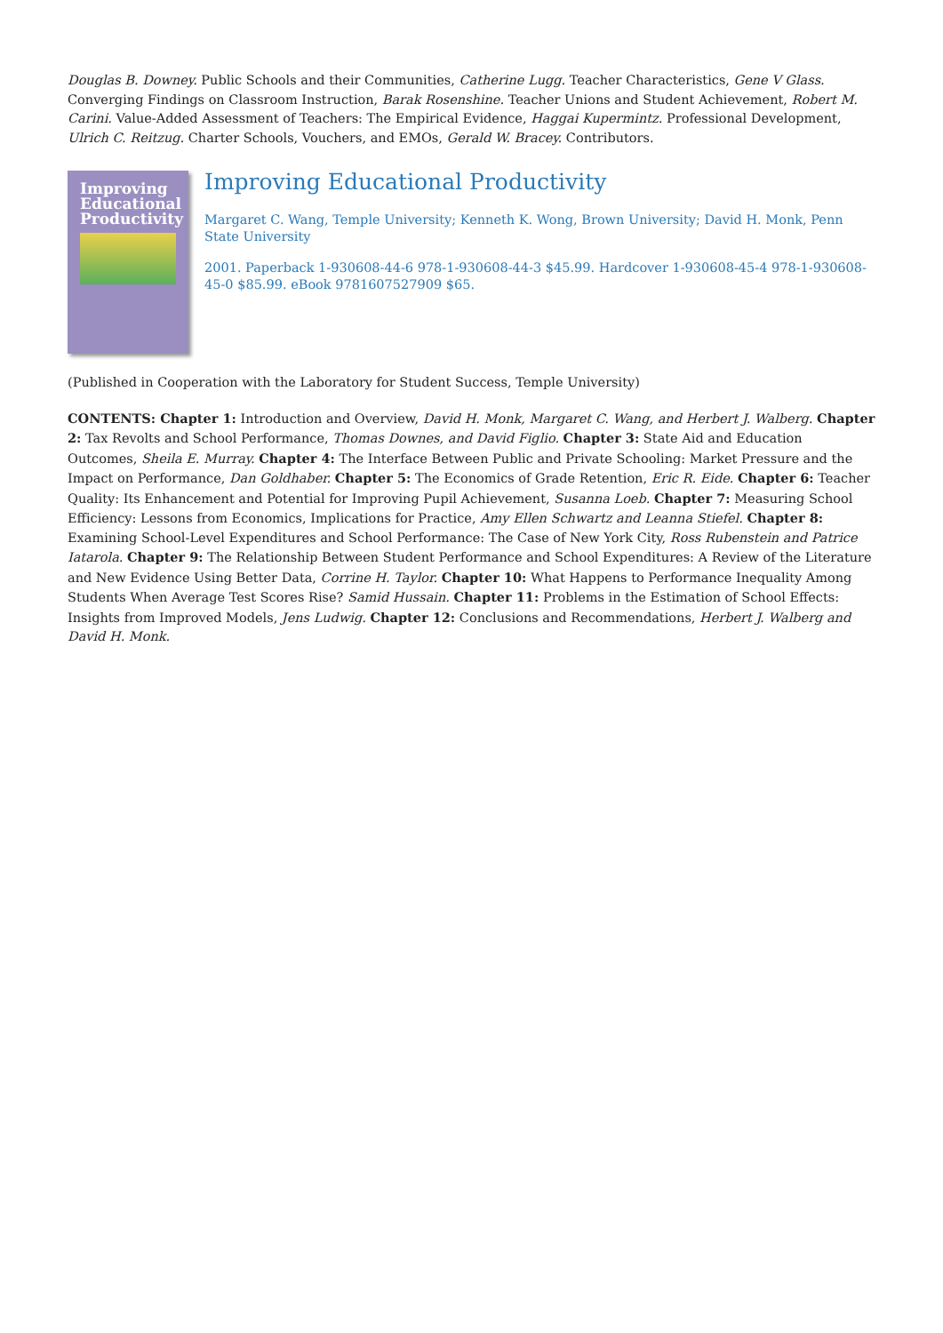Douglas B. Downey. Public Schools and their Communities, Catherine Lugg. Teacher Characteristics, Gene V Glass. Converging Findings on Classroom Instruction, Barak Rosenshine. Teacher Unions and Student Achievement, Robert M. Carini. Value-Added Assessment of Teachers: The Empirical Evidence, Haggai Kupermintz. Professional Development, Ulrich C. Reitzug. Charter Schools, Vouchers, and EMOs, Gerald W. Bracey. Contributors.
Improving Educational Productivity
Improving Educational Productivity
Margaret C. Wang, Temple University; Kenneth K. Wong, Brown University; David H. Monk, Penn State University
2001. Paperback 1-930608-44-6 978-1-930608-44-3 $45.99. Hardcover 1-930608-45-4 978-1-930608-45-0 $85.99. eBook 9781607527909 $65.
(Published in Cooperation with the Laboratory for Student Success, Temple University)
CONTENTS: Chapter 1: Introduction and Overview, David H. Monk, Margaret C. Wang, and Herbert J. Walberg. Chapter 2: Tax Revolts and School Performance, Thomas Downes, and David Figlio. Chapter 3: State Aid and Education Outcomes, Sheila E. Murray. Chapter 4: The Interface Between Public and Private Schooling: Market Pressure and the Impact on Performance, Dan Goldhaber. Chapter 5: The Economics of Grade Retention, Eric R. Eide. Chapter 6: Teacher Quality: Its Enhancement and Potential for Improving Pupil Achievement, Susanna Loeb. Chapter 7: Measuring School Efficiency: Lessons from Economics, Implications for Practice, Amy Ellen Schwartz and Leanna Stiefel. Chapter 8: Examining School-Level Expenditures and School Performance: The Case of New York City, Ross Rubenstein and Patrice Iatarola. Chapter 9: The Relationship Between Student Performance and School Expenditures: A Review of the Literature and New Evidence Using Better Data, Corrine H. Taylor. Chapter 10: What Happens to Performance Inequality Among Students When Average Test Scores Rise? Samid Hussain. Chapter 11: Problems in the Estimation of School Effects: Insights from Improved Models, Jens Ludwig. Chapter 12: Conclusions and Recommendations, Herbert J. Walberg and David H. Monk.